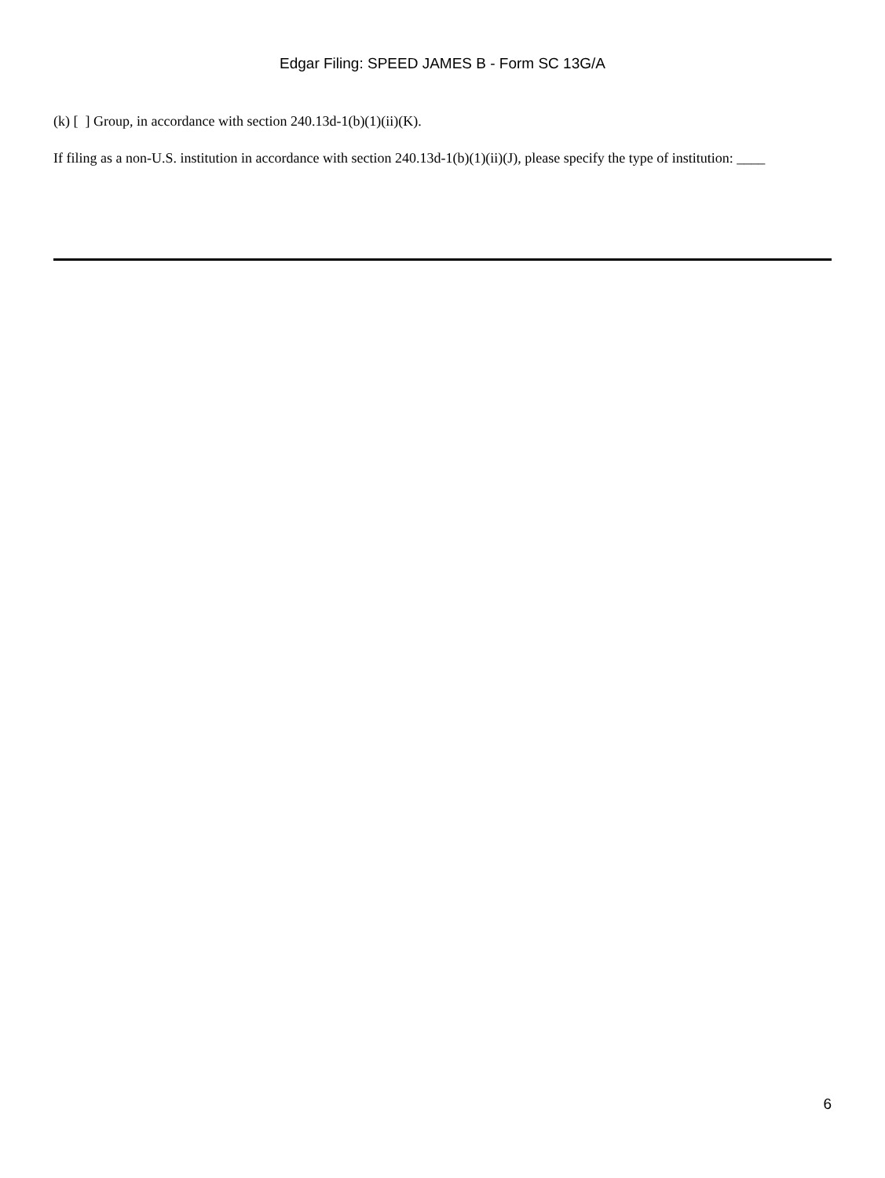Edgar Filing: SPEED JAMES B - Form SC 13G/A
(k) [ ] Group, in accordance with section 240.13d-1(b)(1)(ii)(K).
If filing as a non-U.S. institution in accordance with section 240.13d-1(b)(1)(ii)(J), please specify the type of institution: ____
6